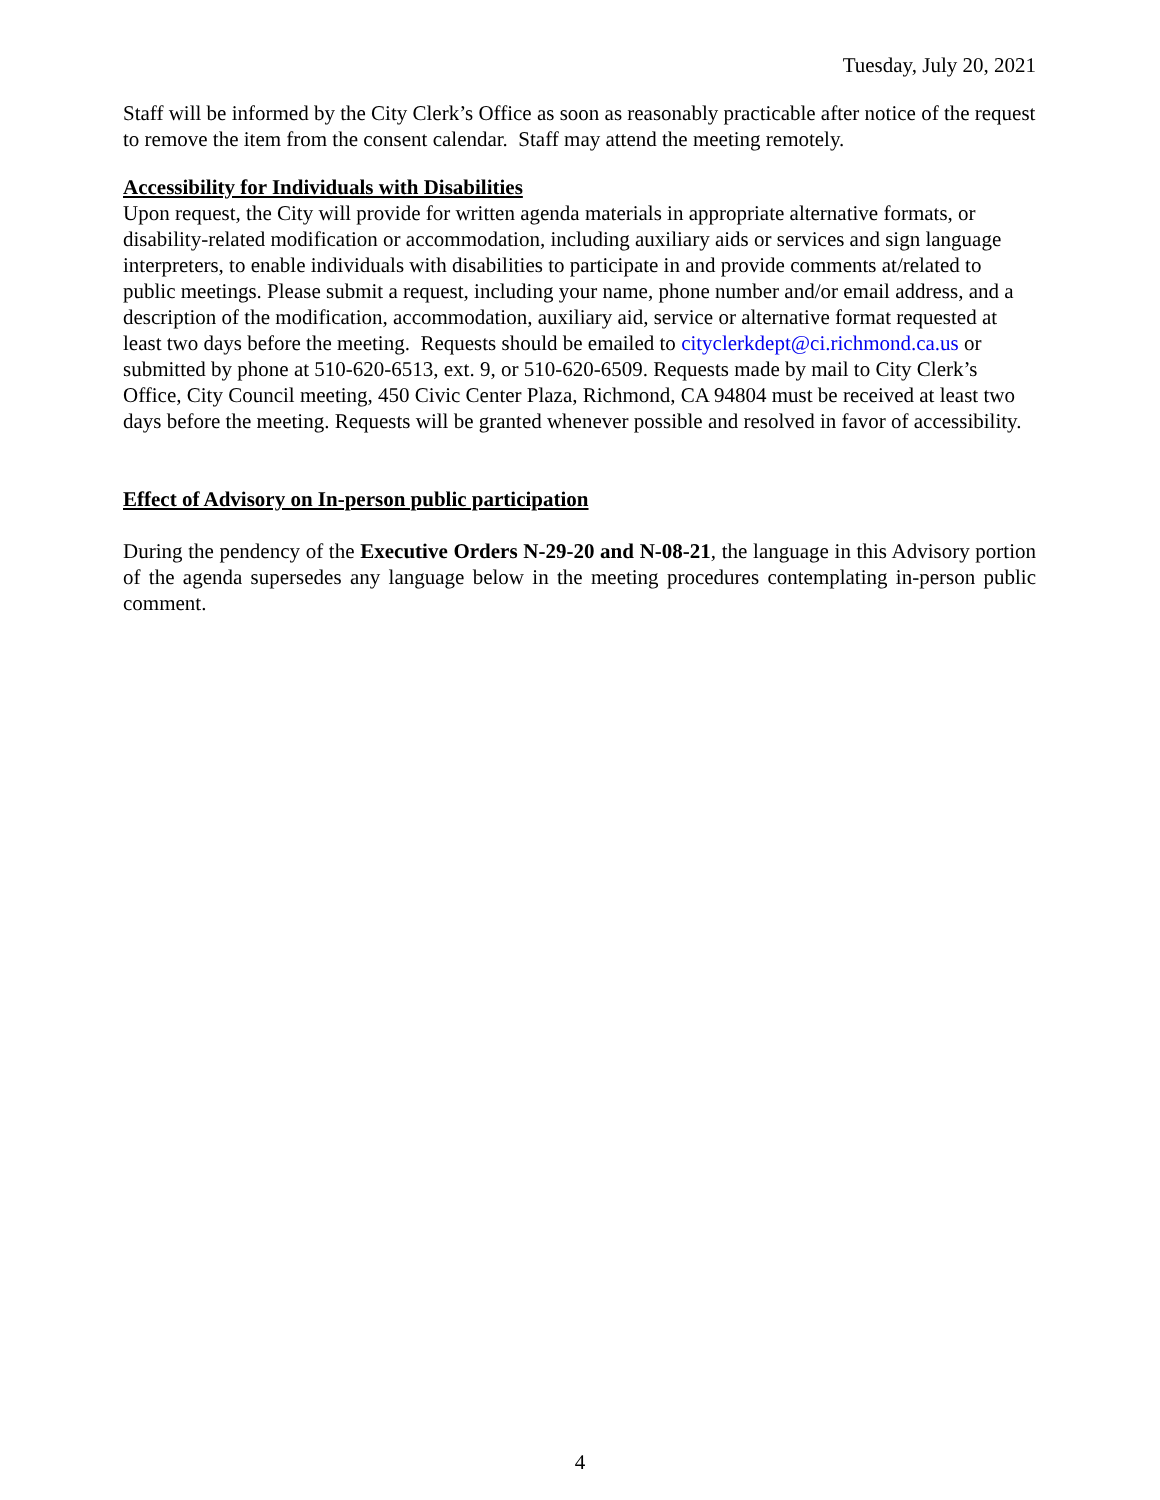Tuesday, July 20, 2021
Staff will be informed by the City Clerk’s Office as soon as reasonably practicable after notice of the request to remove the item from the consent calendar. Staff may attend the meeting remotely.
Accessibility for Individuals with Disabilities
Upon request, the City will provide for written agenda materials in appropriate alternative formats, or disability-related modification or accommodation, including auxiliary aids or services and sign language interpreters, to enable individuals with disabilities to participate in and provide comments at/related to public meetings. Please submit a request, including your name, phone number and/or email address, and a description of the modification, accommodation, auxiliary aid, service or alternative format requested at least two days before the meeting. Requests should be emailed to cityclerkdept@ci.richmond.ca.us or submitted by phone at 510-620-6513, ext. 9, or 510-620-6509. Requests made by mail to City Clerk’s Office, City Council meeting, 450 Civic Center Plaza, Richmond, CA 94804 must be received at least two days before the meeting. Requests will be granted whenever possible and resolved in favor of accessibility.
Effect of Advisory on In-person public participation
During the pendency of the Executive Orders N-29-20 and N-08-21, the language in this Advisory portion of the agenda supersedes any language below in the meeting procedures contemplating in-person public comment.
4